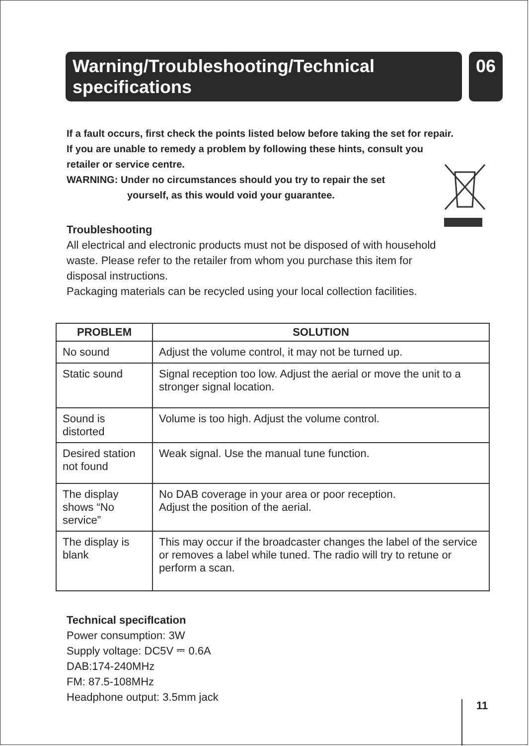Warning/Troubleshooting/Technical specifications
06
If a fault occurs, first check the points listed below before taking the set for repair.
If you are unable to remedy a problem by following these hints, consult you
retailer or service centre.
WARNING: Under no circumstances should you try to repair the set
yourself, as this would void your guarantee.
Troubleshooting
All electrical and electronic products must not be disposed of with household waste. Please refer to the retailer from whom you purchase this item for disposal instructions.
Packaging materials can be recycled using your local collection facilities.
| PROBLEM | SOLUTION |
| --- | --- |
| No sound | Adjust the volume control, it may not be turned up. |
| Static sound | Signal reception too low. Adjust the aerial or move the unit to a stronger signal location. |
| Sound is distorted | Volume is too high. Adjust the volume control. |
| Desired station not found | Weak signal. Use the manual tune function. |
| The display shows “No service” | No DAB coverage in your area or poor reception. Adjust the position of the aerial. |
| The display is blank | This may occur if the broadcaster changes the label of the service or removes a label while tuned. The radio will try to retune or perform a scan. |
Technical specifIcation
Power consumption: 3W
Supply voltage: DC5V ⎓ 0.6A
DAB:174-240MHz
FM: 87.5-108MHz
Headphone output: 3.5mm jack
11